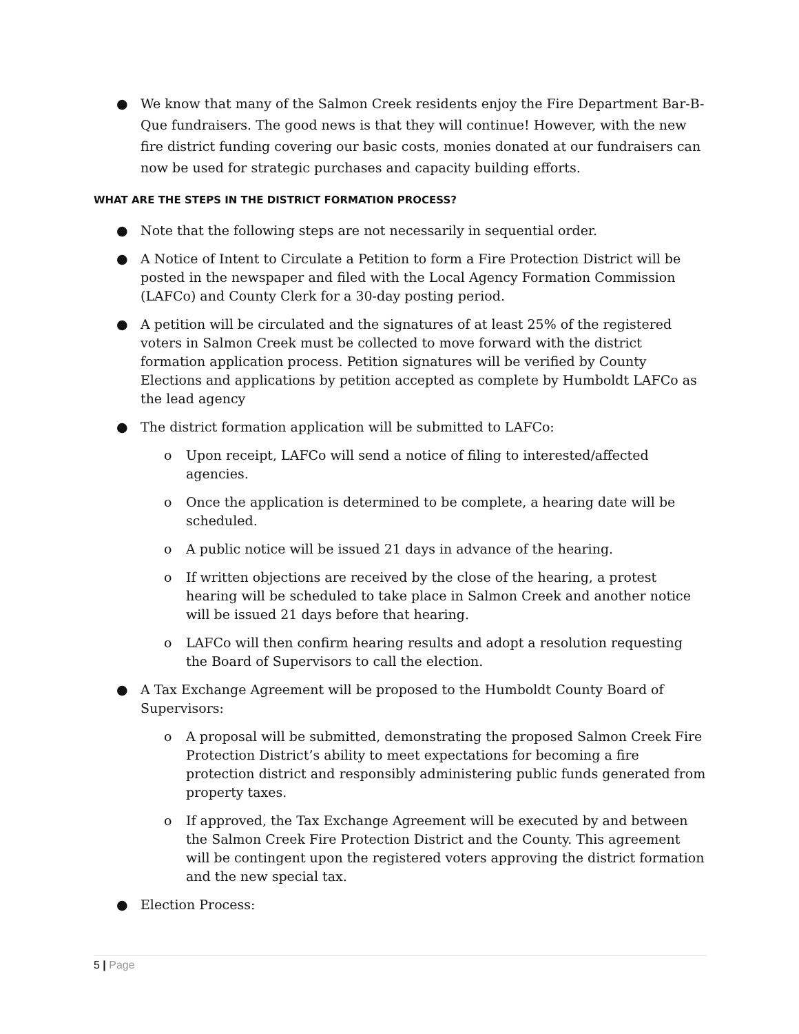● We know that many of the Salmon Creek residents enjoy the Fire Department Bar-B-Que fundraisers. The good news is that they will continue! However, with the new fire district funding covering our basic costs, monies donated at our fundraisers can now be used for strategic purchases and capacity building efforts.
WHAT ARE THE STEPS IN THE DISTRICT FORMATION PROCESS?
● Note that the following steps are not necessarily in sequential order.
● A Notice of Intent to Circulate a Petition to form a Fire Protection District will be posted in the newspaper and filed with the Local Agency Formation Commission (LAFCo) and County Clerk for a 30-day posting period.
● A petition will be circulated and the signatures of at least 25% of the registered voters in Salmon Creek must be collected to move forward with the district formation application process. Petition signatures will be verified by County Elections and applications by petition accepted as complete by Humboldt LAFCo as the lead agency
● The district formation application will be submitted to LAFCo:
o Upon receipt, LAFCo will send a notice of filing to interested/affected agencies.
o Once the application is determined to be complete, a hearing date will be scheduled.
o A public notice will be issued 21 days in advance of the hearing.
o If written objections are received by the close of the hearing, a protest hearing will be scheduled to take place in Salmon Creek and another notice will be issued 21 days before that hearing.
o LAFCo will then confirm hearing results and adopt a resolution requesting the Board of Supervisors to call the election.
● A Tax Exchange Agreement will be proposed to the Humboldt County Board of Supervisors:
o A proposal will be submitted, demonstrating the proposed Salmon Creek Fire Protection District’s ability to meet expectations for becoming a fire protection district and responsibly administering public funds generated from property taxes.
o If approved, the Tax Exchange Agreement will be executed by and between the Salmon Creek Fire Protection District and the County. This agreement will be contingent upon the registered voters approving the district formation and the new special tax.
● Election Process:
5 | Page